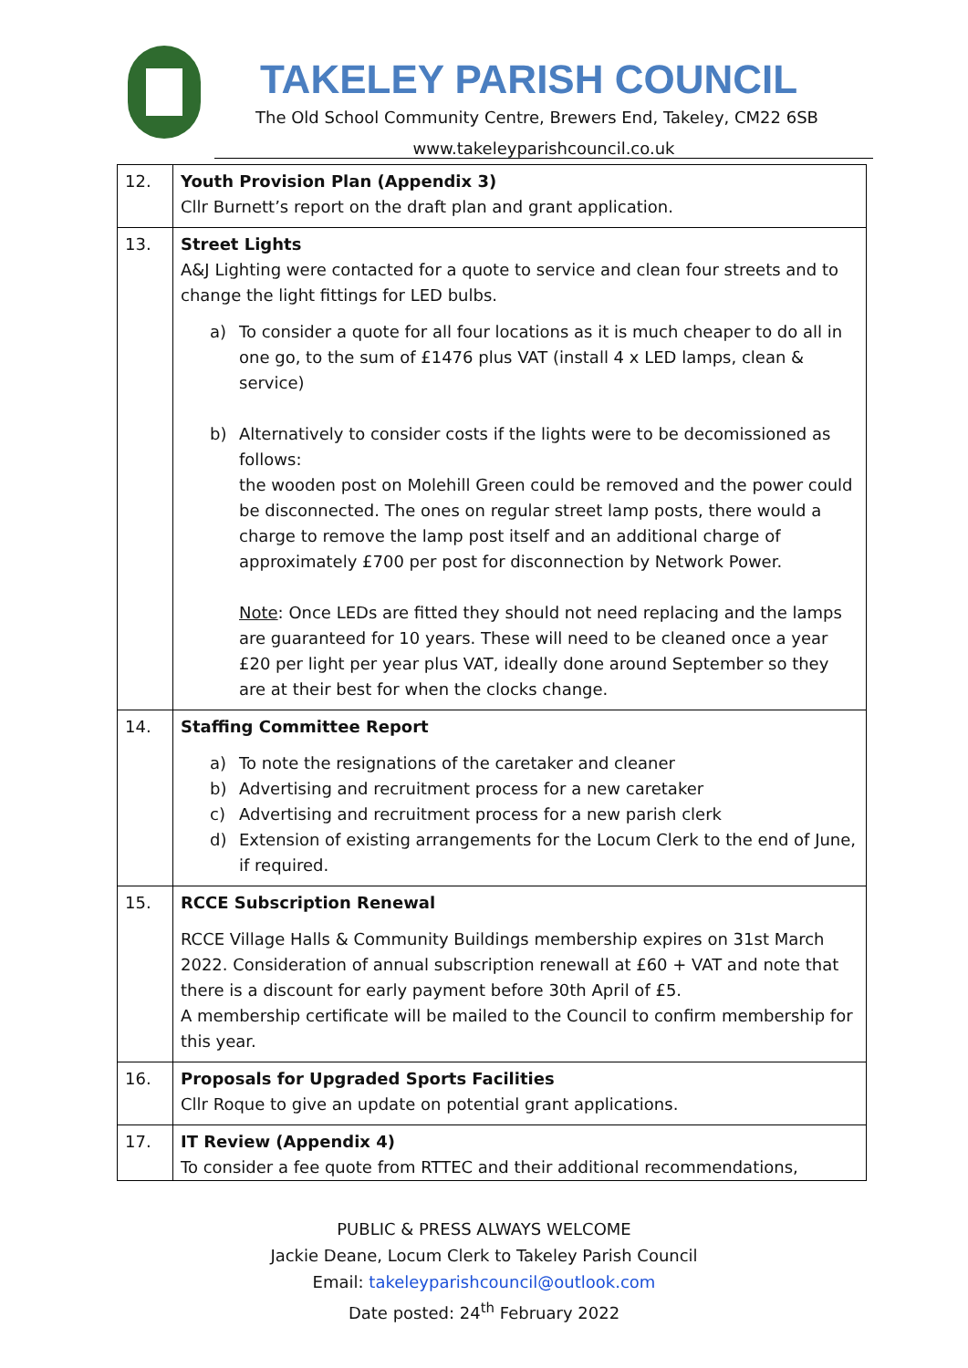TAKELEY PARISH COUNCIL
The Old School Community Centre, Brewers End, Takeley, CM22 6SB
www.takeleyparishcouncil.co.uk
| 12. | Youth Provision Plan (Appendix 3) Cllr Burnett’s report on the draft plan and grant application. |
| 13. | Street Lights A&J Lighting were contacted for a quote to service and clean four streets and to change the light fittings for LED bulbs. a) To consider a quote for all four locations as it is much cheaper to do all in one go, to the sum of £1476 plus VAT (install 4 x LED lamps, clean & service) b) Alternatively to consider costs if the lights were to be decomissioned as follows: the wooden post on Molehill Green could be removed and the power could be disconnected. The ones on regular street lamp posts, there would a charge to remove the lamp post itself and an additional charge of approximately £700 per post for disconnection by Network Power. Note : Once LEDs are fitted they should not need replacing and the lamps are guaranteed for 10 years. These will need to be cleaned once a year £20 per light per year plus VAT, ideally done around September so they are at their best for when the clocks change. |
| 14. | Staffing Committee Report a) To note the resignations of the caretaker and cleaner b) Advertising and recruitment process for a new caretaker c) Advertising and recruitment process for a new parish clerk d) Extension of existing arrangements for the Locum Clerk to the end of June, if required. |
| 15. | RCCE Subscription Renewal RCCE Village Halls & Community Buildings membership expires on 31st March 2022. Consideration of annual subscription renewall at £60 + VAT and note that there is a discount for early payment before 30th April of £5. A membership certificate will be mailed to the Council to confirm membership for this year. |
| 16. | Proposals for Upgraded Sports Facilities Cllr Roque to give an update on potential grant applications. |
| 17. | IT Review (Appendix 4) To consider a fee quote from RTTEC and their additional recommendations, |
PUBLIC & PRESS ALWAYS WELCOME
Jackie Deane, Locum Clerk to Takeley Parish Council
Email: takeleyparishcouncil@outlook.com
Date posted: 24<sup>th</sup> February 2022